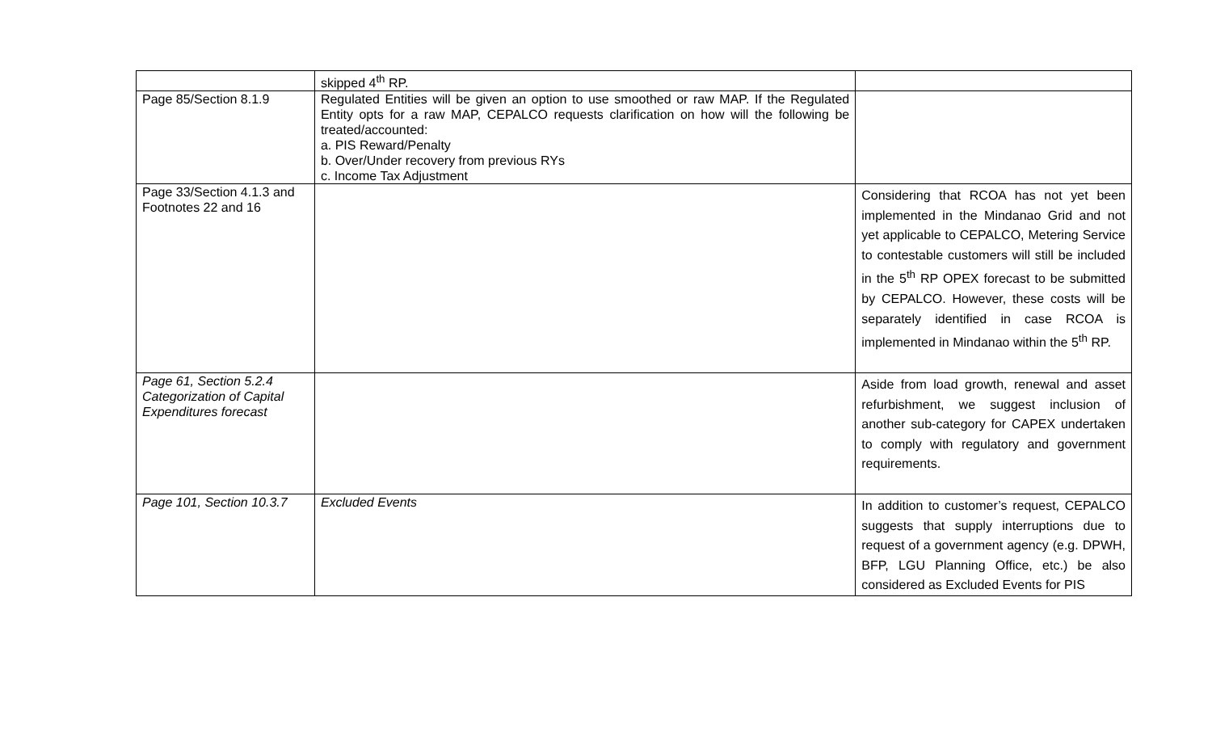| | skipped 4<sup>th</sup> RP. | |
| Page 85/Section 8.1.9 | Regulated Entities will be given an option to use smoothed or raw MAP. If the Regulated Entity opts for a raw MAP, CEPALCO requests clarification on how will the following be treated/accounted: a. PIS Reward/Penalty b. Over/Under recovery from previous RYs c. Income Tax Adjustment | |
| Page 33/Section 4.1.3 and Footnotes 22 and 16 | | Considering that RCOA has not yet been implemented in the Mindanao Grid and not yet applicable to CEPALCO, Metering Service to contestable customers will still be included in the 5<sup>th</sup> RP OPEX forecast to be submitted by CEPALCO. However, these costs will be separately identified in case RCOA is implemented in Mindanao within the 5<sup>th</sup> RP. |
| Page 61, Section 5.2.4 Categorization of Capital Expenditures forecast | | Aside from load growth, renewal and asset refurbishment, we suggest inclusion of another sub-category for CAPEX undertaken to comply with regulatory and government requirements. |
| Page 101, Section 10.3.7 | Excluded Events | In addition to customer’s request, CEPALCO suggests that supply interruptions due to request of a government agency (e.g. DPWH, BFP, LGU Planning Office, etc.) be also considered as Excluded Events for PIS |